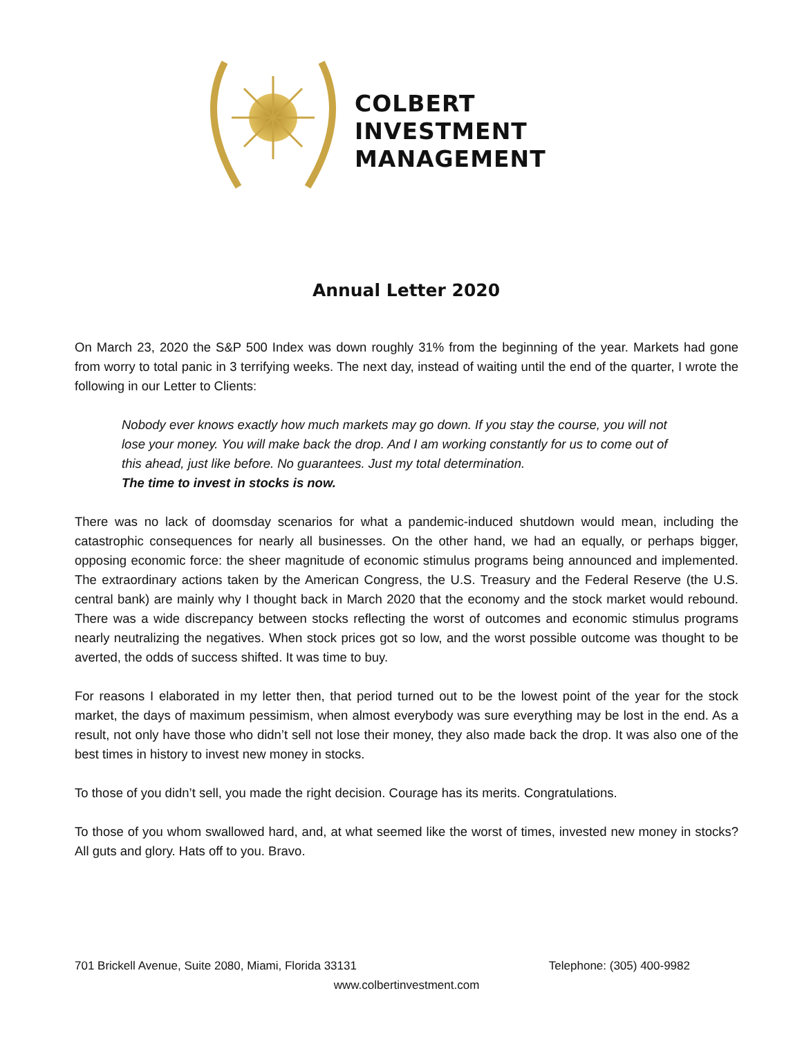COLBERT
INVESTMENT
MANAGEMENT
Annual Letter 2020
On March 23, 2020 the S&P 500 Index was down roughly 31% from the beginning of the year. Markets had gone from worry to total panic in 3 terrifying weeks. The next day, instead of waiting until the end of the quarter, I wrote the following in our Letter to Clients:
Nobody ever knows exactly how much markets may go down. If you stay the course, you will not lose your money. You will make back the drop. And I am working constantly for us to come out of this ahead, just like before. No guarantees. Just my total determination.
The time to invest in stocks is now.
There was no lack of doomsday scenarios for what a pandemic-induced shutdown would mean, including the catastrophic consequences for nearly all businesses. On the other hand, we had an equally, or perhaps bigger, opposing economic force: the sheer magnitude of economic stimulus programs being announced and implemented. The extraordinary actions taken by the American Congress, the U.S. Treasury and the Federal Reserve (the U.S. central bank) are mainly why I thought back in March 2020 that the economy and the stock market would rebound. There was a wide discrepancy between stocks reflecting the worst of outcomes and economic stimulus programs nearly neutralizing the negatives. When stock prices got so low, and the worst possible outcome was thought to be averted, the odds of success shifted. It was time to buy.
For reasons I elaborated in my letter then, that period turned out to be the lowest point of the year for the stock market, the days of maximum pessimism, when almost everybody was sure everything may be lost in the end. As a result, not only have those who didn’t sell not lose their money, they also made back the drop. It was also one of the best times in history to invest new money in stocks.
To those of you didn’t sell, you made the right decision. Courage has its merits. Congratulations.
To those of you whom swallowed hard, and, at what seemed like the worst of times, invested new money in stocks? All guts and glory. Hats off to you. Bravo.
701 Brickell Avenue, Suite 2080, Miami, Florida 33131 Telephone: (305) 400-9982
www.colbertinvestment.com